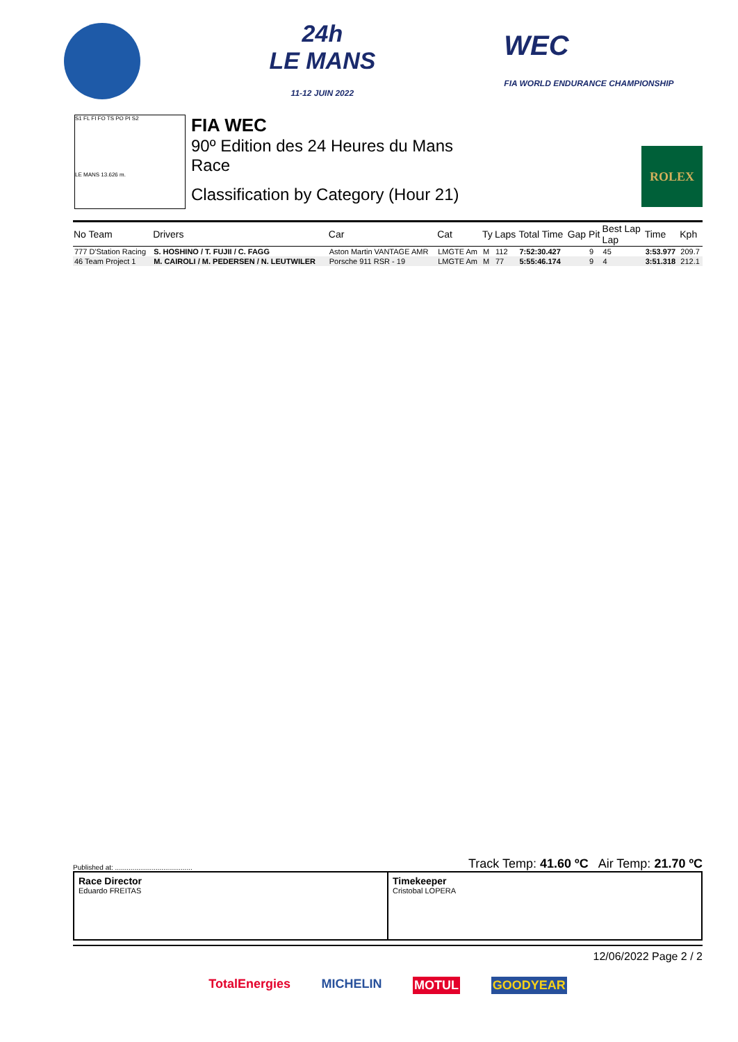24h
LE MANS
11-12 JUIN 2022
WEC
FIA WORLD ENDURANCE CHAMPIONSHIP
S1 FL FI FO TS PO PI S2
LE MANS 13.626 m.
FIA WEC
90º Edition des 24 Heures du Mans
Race
Classification by Category (Hour 21)
ROLEX
| No Team | Drivers | Car | Cat | Ty | Laps | Total Time | Gap | Pit | Best Lap Lap | Time | Kph |
| --- | --- | --- | --- | --- | --- | --- | --- | --- | --- | --- | --- |
| 777 D'Station Racing | S. HOSHINO / T. FUJII / C. FAGG | Aston Martin VANTAGE AMR | LMGTE Am | M | 112 | 7:52:30.427 | | 9 | 45 | 3:53.977 | 209.7 |
| 46 Team Project 1 | M. CAIROLI / M. PEDERSEN / N. LEUTWILER | Porsche 911 RSR - 19 | LMGTE Am | M | 77 | 5:55:46.174 | | 9 | 4 | 3:51.318 | 212.1 |
Published at: ........................................ Track Temp: 41.60 ºC Air Temp: 21.70 ºC
Race Director
Eduardo FREITAS
Timekeeper
Cristobal LOPERA
12/06/2022 Page 2 / 2
TotalEnergies MICHELIN MOTUL GOODYEAR